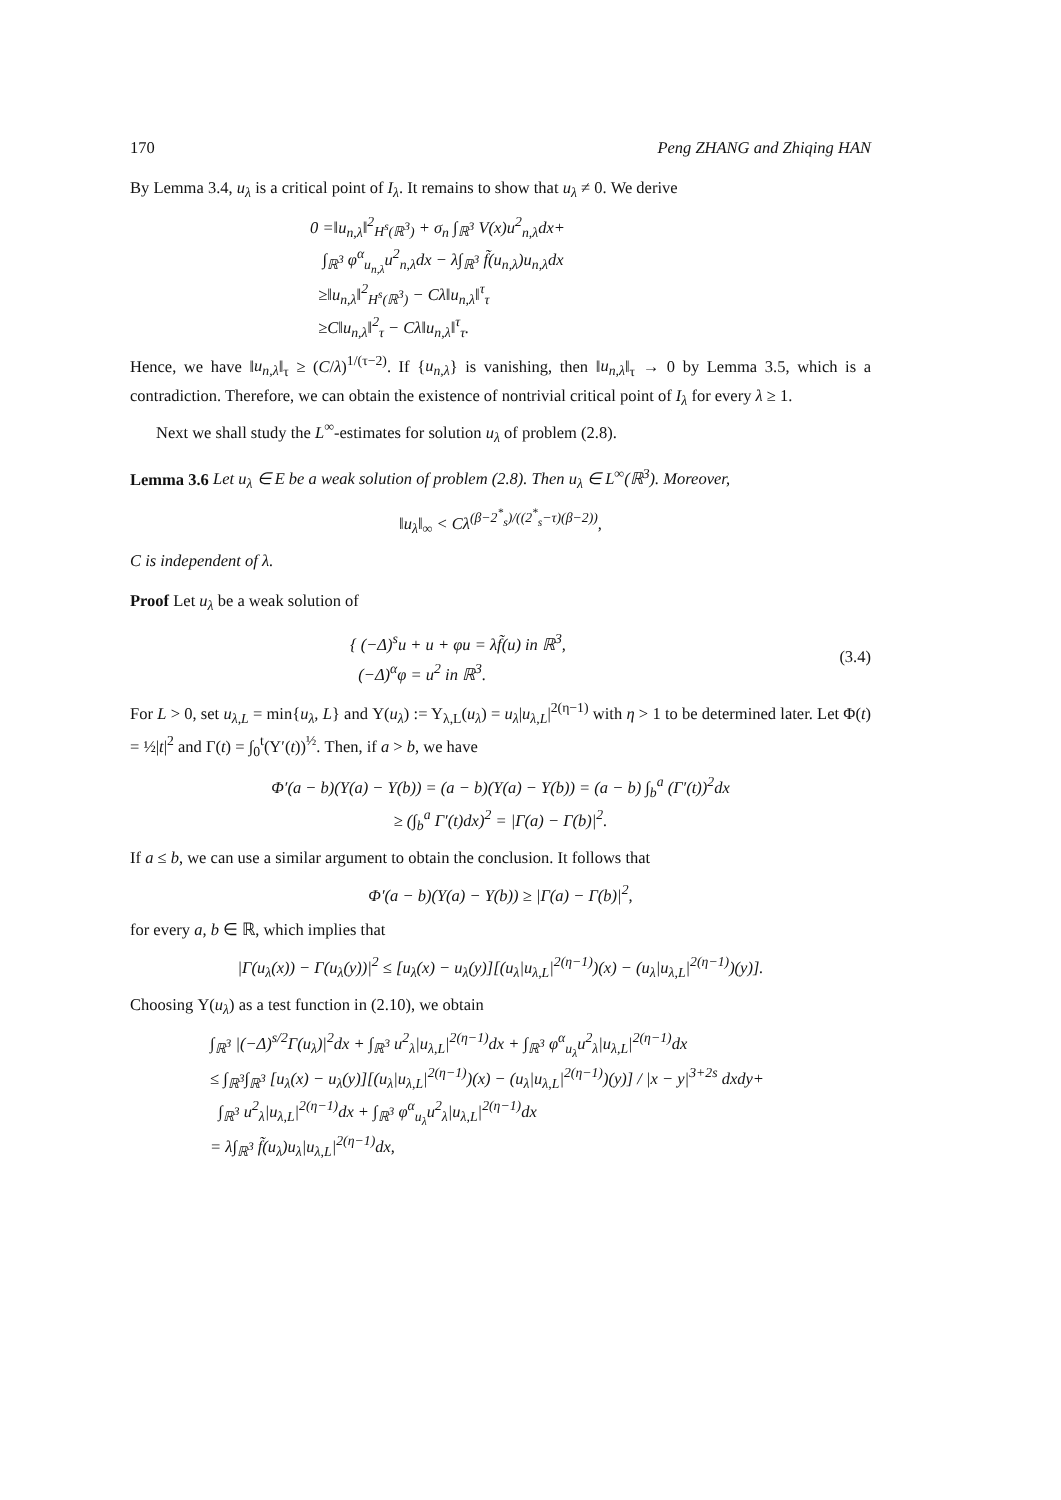170 Peng ZHANG and Zhiqing HAN
By Lemma 3.4, u<sub>λ</sub> is a critical point of I<sub>λ</sub>. It remains to show that u<sub>λ</sub> ≠ 0. We derive
0 =‖u<sub>n,λ</sub>‖<sup>2</sup><sub>H<sup>s</sup>(ℝ<sup>3</sup>)</sub> + σ<sub>n</sub> ∫<sub>ℝ<sup>3</sup></sub> V(x)u<sup>2</sup><sub>n,λ</sub>dx+
∫<sub>ℝ<sup>3</sup></sub> φ<sup>α</sup><sub>u<sub>n,λ</sub></sub>u<sup>2</sup><sub>n,λ</sub>dx − λ∫<sub>ℝ<sup>3</sup></sub> f̃(u<sub>n,λ</sub>)u<sub>n,λ</sub>dx
≥‖u<sub>n,λ</sub>‖<sup>2</sup><sub>H<sup>s</sup>(ℝ<sup>3</sup>)</sub> − Cλ‖u<sub>n,λ</sub>‖<sup>τ</sup><sub>τ</sub>
≥C‖u<sub>n,λ</sub>‖<sup>2</sup><sub>τ</sub> − Cλ‖u<sub>n,λ</sub>‖<sup>τ</sup><sub>τ</sub>.
Hence, we have ‖u<sub>n,λ</sub>‖<sub>τ</sub> ≥ (C/λ)<sup>1/(τ−2)</sup>. If {u<sub>n,λ</sub>} is vanishing, then ‖u<sub>n,λ</sub>‖<sub>τ</sub> → 0 by Lemma 3.5, which is a contradiction. Therefore, we can obtain the existence of nontrivial critical point of I<sub>λ</sub> for every λ ≥ 1.
Next we shall study the L<sup>∞</sup>-estimates for solution u<sub>λ</sub> of problem (2.8).
Lemma 3.6 Let u<sub>λ</sub> ∈ E be a weak solution of problem (2.8). Then u<sub>λ</sub> ∈ L<sup>∞</sup>(ℝ<sup>3</sup>). Moreover,
‖u<sub>λ</sub>‖<sub>∞</sub> < Cλ<sup>(β−2<sup>*</sup><sub>s</sub>)/((2<sup>*</sup><sub>s</sub>−τ)(β−2))</sup>,
C is independent of λ.
Proof Let u<sub>λ</sub> be a weak solution of
{ (−Δ)<sup>s</sup>u + u + φu = λf̃(u) in ℝ<sup>3</sup>,
(−Δ)<sup>α</sup>φ = u<sup>2</sup> in ℝ<sup>3</sup>.
(3.4)
For L > 0, set u<sub>λ,L</sub> = min{u<sub>λ</sub>, L} and Υ(u<sub>λ</sub>) := Υ<sub>λ,L</sub>(u<sub>λ</sub>) = u<sub>λ</sub>|u<sub>λ,L</sub>|<sup>2(η−1)</sup> with η > 1 to be determined later. Let Φ(t) = ½|t|<sup>2</sup> and Γ(t) = ∫<sub>0</sub><sup>t</sup>(Υ′(t))<sup>½</sup>. Then, if a > b, we have
Φ′(a − b)(Υ(a) − Υ(b)) = (a − b)(Υ(a) − Υ(b)) = (a − b) ∫<sub>b</sub><sup>a</sup> (Γ′(t))<sup>2</sup>dx
≥ (∫<sub>b</sub><sup>a</sup> Γ′(t)dx)<sup>2</sup> = |Γ(a) − Γ(b)|<sup>2</sup>.
If a ≤ b, we can use a similar argument to obtain the conclusion. It follows that
Φ′(a − b)(Υ(a) − Υ(b)) ≥ |Γ(a) − Γ(b)|<sup>2</sup>,
for every a, b ∈ ℝ, which implies that
|Γ(u<sub>λ</sub>(x)) − Γ(u<sub>λ</sub>(y))|<sup>2</sup> ≤ [u<sub>λ</sub>(x) − u<sub>λ</sub>(y)][(u<sub>λ</sub>|u<sub>λ,L</sub>|<sup>2(η−1)</sup>)(x) − (u<sub>λ</sub>|u<sub>λ,L</sub>|<sup>2(η−1)</sup>)(y)].
Choosing Υ(u<sub>λ</sub>) as a test function in (2.10), we obtain
∫<sub>ℝ<sup>3</sup></sub> |(−Δ)<sup>s/2</sup>Γ(u<sub>λ</sub>)|<sup>2</sup>dx + ∫<sub>ℝ<sup>3</sup></sub> u<sup>2</sup><sub>λ</sub>|u<sub>λ,L</sub>|<sup>2(η−1)</sup>dx + ∫<sub>ℝ<sup>3</sup></sub> φ<sup>α</sup><sub>u<sub>λ</sub></sub>u<sup>2</sup><sub>λ</sub>|u<sub>λ,L</sub>|<sup>2(η−1)</sup>dx
≤ ∫<sub>ℝ<sup>3</sup></sub>∫<sub>ℝ<sup>3</sup></sub> [u<sub>λ</sub>(x) − u<sub>λ</sub>(y)][(u<sub>λ</sub>|u<sub>λ,L</sub>|<sup>2(η−1)</sup>)(x) − (u<sub>λ</sub>|u<sub>λ,L</sub>|<sup>2(η−1)</sup>)(y)] / |x − y|<sup>3+2s</sup> dxdy+
∫<sub>ℝ<sup>3</sup></sub> u<sup>2</sup><sub>λ</sub>|u<sub>λ,L</sub>|<sup>2(η−1)</sup>dx + ∫<sub>ℝ<sup>3</sup></sub> φ<sup>α</sup><sub>u<sub>λ</sub></sub>u<sup>2</sup><sub>λ</sub>|u<sub>λ,L</sub>|<sup>2(η−1)</sup>dx
= λ∫<sub>ℝ<sup>3</sup></sub> f̃(u<sub>λ</sub>)u<sub>λ</sub>|u<sub>λ,L</sub>|<sup>2(η−1)</sup>dx,